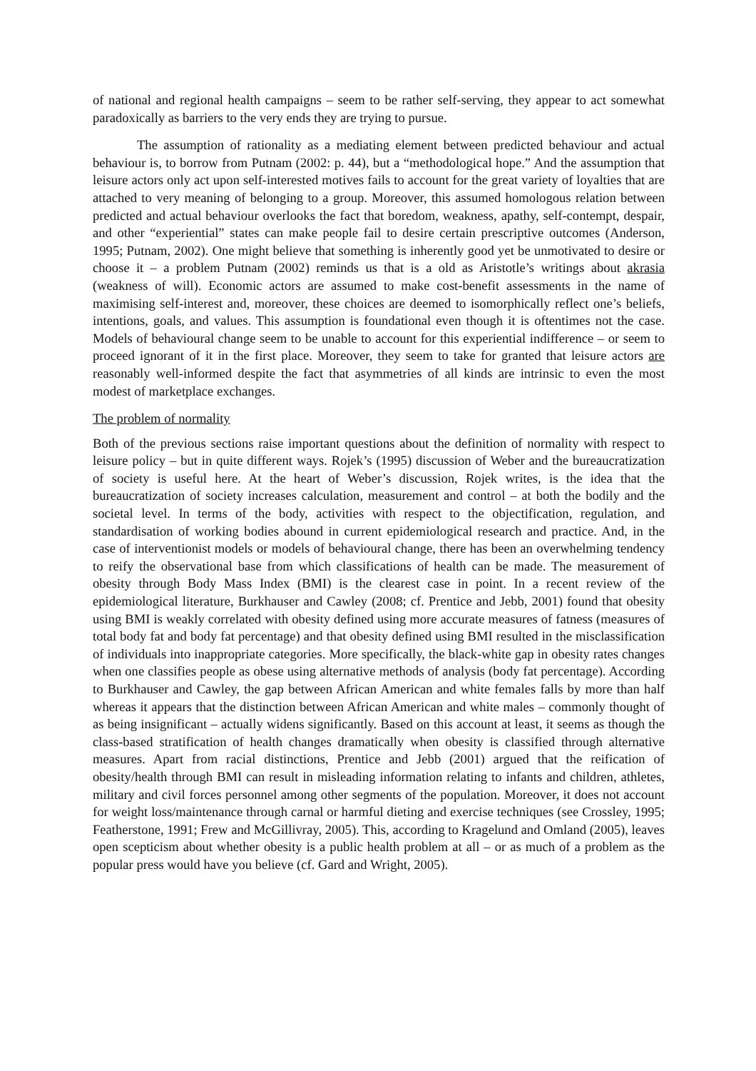of national and regional health campaigns – seem to be rather self-serving, they appear to act somewhat paradoxically as barriers to the very ends they are trying to pursue.
The assumption of rationality as a mediating element between predicted behaviour and actual behaviour is, to borrow from Putnam (2002: p. 44), but a “methodological hope.” And the assumption that leisure actors only act upon self-interested motives fails to account for the great variety of loyalties that are attached to very meaning of belonging to a group. Moreover, this assumed homologous relation between predicted and actual behaviour overlooks the fact that boredom, weakness, apathy, self-contempt, despair, and other “experiential” states can make people fail to desire certain prescriptive outcomes (Anderson, 1995; Putnam, 2002). One might believe that something is inherently good yet be unmotivated to desire or choose it – a problem Putnam (2002) reminds us that is a old as Aristotle’s writings about akrasia (weakness of will). Economic actors are assumed to make cost-benefit assessments in the name of maximising self-interest and, moreover, these choices are deemed to isomorphically reflect one’s beliefs, intentions, goals, and values. This assumption is foundational even though it is oftentimes not the case. Models of behavioural change seem to be unable to account for this experiential indifference – or seem to proceed ignorant of it in the first place. Moreover, they seem to take for granted that leisure actors are reasonably well-informed despite the fact that asymmetries of all kinds are intrinsic to even the most modest of marketplace exchanges.
The problem of normality
Both of the previous sections raise important questions about the definition of normality with respect to leisure policy – but in quite different ways. Rojek’s (1995) discussion of Weber and the bureaucratization of society is useful here. At the heart of Weber’s discussion, Rojek writes, is the idea that the bureaucratization of society increases calculation, measurement and control – at both the bodily and the societal level. In terms of the body, activities with respect to the objectification, regulation, and standardisation of working bodies abound in current epidemiological research and practice. And, in the case of interventionist models or models of behavioural change, there has been an overwhelming tendency to reify the observational base from which classifications of health can be made. The measurement of obesity through Body Mass Index (BMI) is the clearest case in point. In a recent review of the epidemiological literature, Burkhauser and Cawley (2008; cf. Prentice and Jebb, 2001) found that obesity using BMI is weakly correlated with obesity defined using more accurate measures of fatness (measures of total body fat and body fat percentage) and that obesity defined using BMI resulted in the misclassification of individuals into inappropriate categories. More specifically, the black-white gap in obesity rates changes when one classifies people as obese using alternative methods of analysis (body fat percentage). According to Burkhauser and Cawley, the gap between African American and white females falls by more than half whereas it appears that the distinction between African American and white males – commonly thought of as being insignificant – actually widens significantly. Based on this account at least, it seems as though the class-based stratification of health changes dramatically when obesity is classified through alternative measures. Apart from racial distinctions, Prentice and Jebb (2001) argued that the reification of obesity/health through BMI can result in misleading information relating to infants and children, athletes, military and civil forces personnel among other segments of the population. Moreover, it does not account for weight loss/maintenance through carnal or harmful dieting and exercise techniques (see Crossley, 1995; Featherstone, 1991; Frew and McGillivray, 2005). This, according to Kragelund and Omland (2005), leaves open scepticism about whether obesity is a public health problem at all – or as much of a problem as the popular press would have you believe (cf. Gard and Wright, 2005).